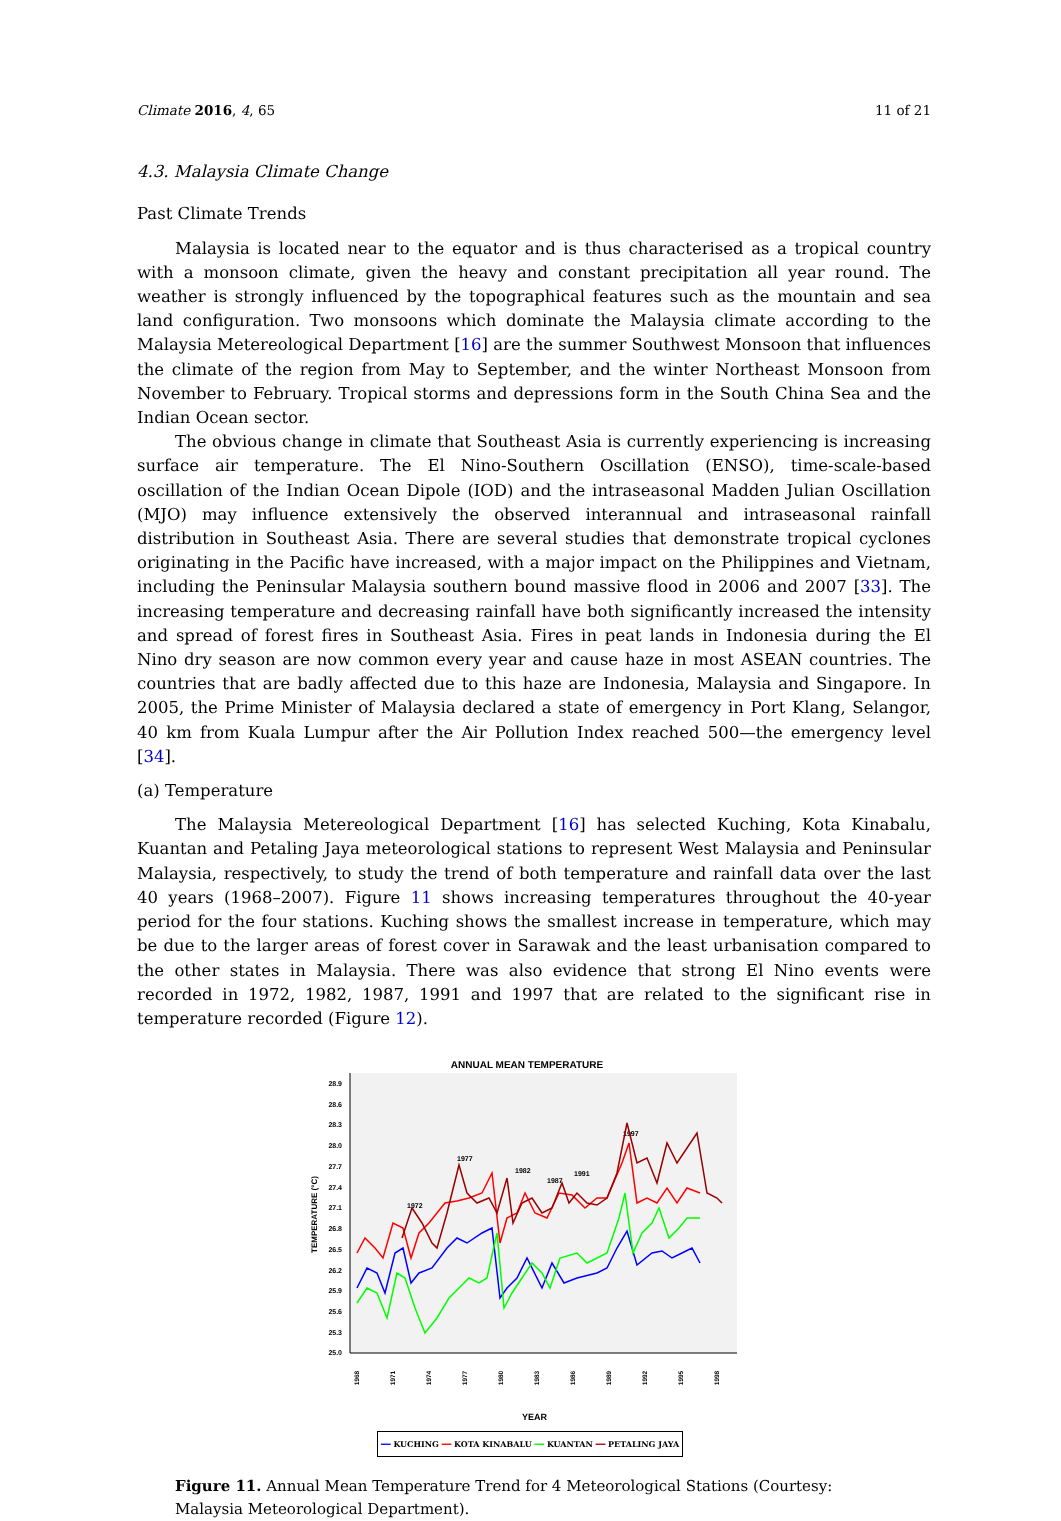Climate 2016, 4, 65 11 of 21
4.3. Malaysia Climate Change
Past Climate Trends
Malaysia is located near to the equator and is thus characterised as a tropical country with a monsoon climate, given the heavy and constant precipitation all year round. The weather is strongly influenced by the topographical features such as the mountain and sea land configuration. Two monsoons which dominate the Malaysia climate according to the Malaysia Metereological Department [16] are the summer Southwest Monsoon that influences the climate of the region from May to September, and the winter Northeast Monsoon from November to February. Tropical storms and depressions form in the South China Sea and the Indian Ocean sector.
The obvious change in climate that Southeast Asia is currently experiencing is increasing surface air temperature. The El Nino-Southern Oscillation (ENSO), time-scale-based oscillation of the Indian Ocean Dipole (IOD) and the intraseasonal Madden Julian Oscillation (MJO) may influence extensively the observed interannual and intraseasonal rainfall distribution in Southeast Asia. There are several studies that demonstrate tropical cyclones originating in the Pacific have increased, with a major impact on the Philippines and Vietnam, including the Peninsular Malaysia southern bound massive flood in 2006 and 2007 [33]. The increasing temperature and decreasing rainfall have both significantly increased the intensity and spread of forest fires in Southeast Asia. Fires in peat lands in Indonesia during the El Nino dry season are now common every year and cause haze in most ASEAN countries. The countries that are badly affected due to this haze are Indonesia, Malaysia and Singapore. In 2005, the Prime Minister of Malaysia declared a state of emergency in Port Klang, Selangor, 40 km from Kuala Lumpur after the Air Pollution Index reached 500—the emergency level [34].
(a) Temperature
The Malaysia Metereological Department [16] has selected Kuching, Kota Kinabalu, Kuantan and Petaling Jaya meteorological stations to represent West Malaysia and Peninsular Malaysia, respectively, to study the trend of both temperature and rainfall data over the last 40 years (1968–2007). Figure 11 shows increasing temperatures throughout the 40-year period for the four stations. Kuching shows the smallest increase in temperature, which may be due to the larger areas of forest cover in Sarawak and the least urbanisation compared to the other states in Malaysia. There was also evidence that strong El Nino events were recorded in 1972, 1982, 1987, 1991 and 1997 that are related to the significant rise in temperature recorded (Figure 12).
ANNUAL MEAN TEMPERATURE
28.9
28.6
28.3
28.0
27.7
27.4
27.1
26.8
26.5
26.2
25.9
25.6
25.3
25.0
TEMPERATURE (°C)
1972
1977
1982
1987
1991
1997
1968
1971
1974
1977
1980
1983
1986
1989
1992
1995
1998
YEAR
━━ KUCHING ━━ KOTA KINABALU ━━ KUANTAN ━━ PETALING JAYA
Figure 11. Annual Mean Temperature Trend for 4 Meteorological Stations (Courtesy: Malaysia Meteorological Department).